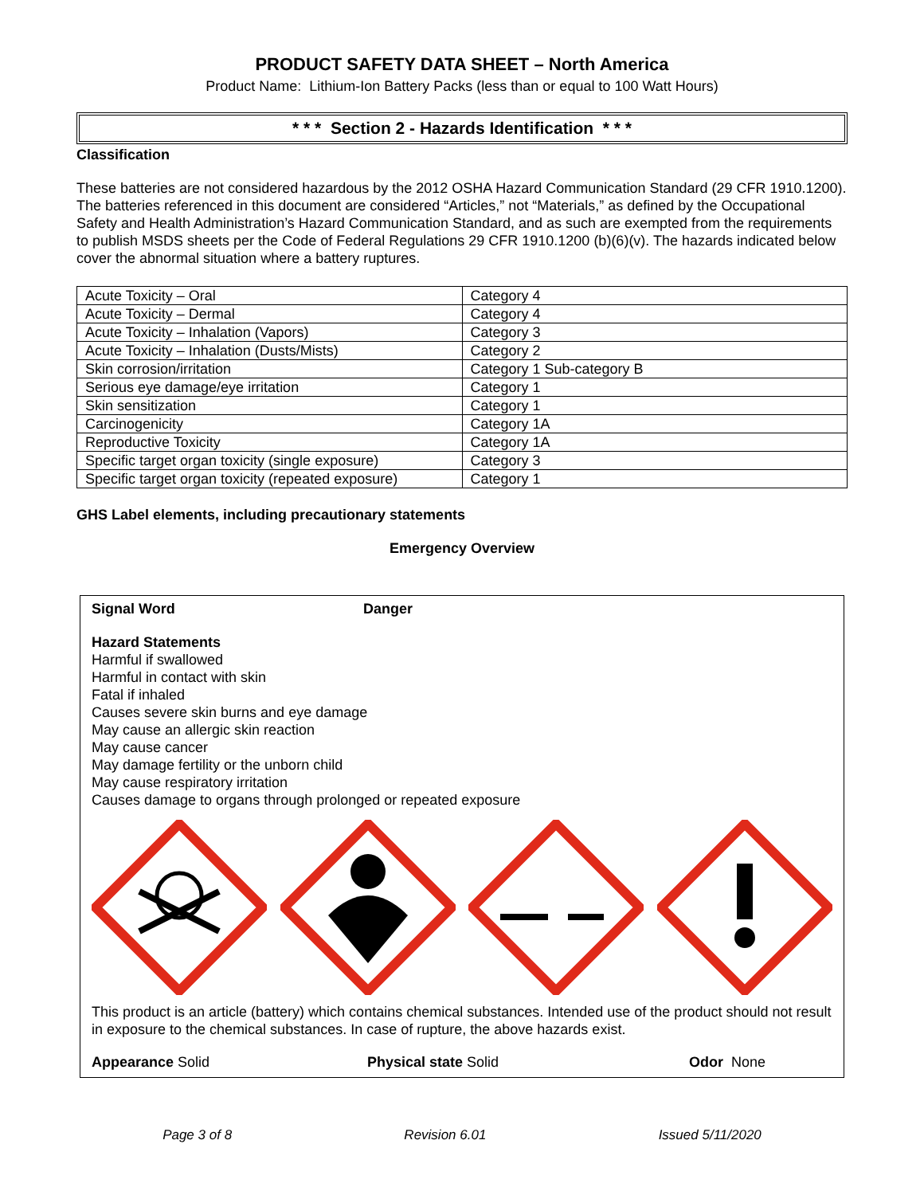PRODUCT SAFETY DATA SHEET – North America
Product Name: Lithium-Ion Battery Packs (less than or equal to 100 Watt Hours)
* * * Section 2 - Hazards Identification * * *
Classification
These batteries are not considered hazardous by the 2012 OSHA Hazard Communication Standard (29 CFR 1910.1200). The batteries referenced in this document are considered “Articles,” not “Materials,” as defined by the Occupational Safety and Health Administration’s Hazard Communication Standard, and as such are exempted from the requirements to publish MSDS sheets per the Code of Federal Regulations 29 CFR 1910.1200 (b)(6)(v). The hazards indicated below cover the abnormal situation where a battery ruptures.
| Acute Toxicity – Oral | Category 4 |
| Acute Toxicity – Dermal | Category 4 |
| Acute Toxicity – Inhalation (Vapors) | Category 3 |
| Acute Toxicity – Inhalation (Dusts/Mists) | Category 2 |
| Skin corrosion/irritation | Category 1 Sub-category B |
| Serious eye damage/eye irritation | Category 1 |
| Skin sensitization | Category 1 |
| Carcinogenicity | Category 1A |
| Reproductive Toxicity | Category 1A |
| Specific target organ toxicity (single exposure) | Category 3 |
| Specific target organ toxicity (repeated exposure) | Category 1 |
GHS Label elements, including precautionary statements
Emergency Overview
Signal Word Danger
Hazard Statements
Harmful if swallowed
Harmful in contact with skin
Fatal if inhaled
Causes severe skin burns and eye damage
May cause an allergic skin reaction
May cause cancer
May damage fertility or the unborn child
May cause respiratory irritation
Causes damage to organs through prolonged or repeated exposure
This product is an article (battery) which contains chemical substances. Intended use of the product should not result in exposure to the chemical substances. In case of rupture, the above hazards exist.
Appearance Solid Physical state Solid Odor None
Page 3 of 8 Revision 6.01 Issued 5/11/2020